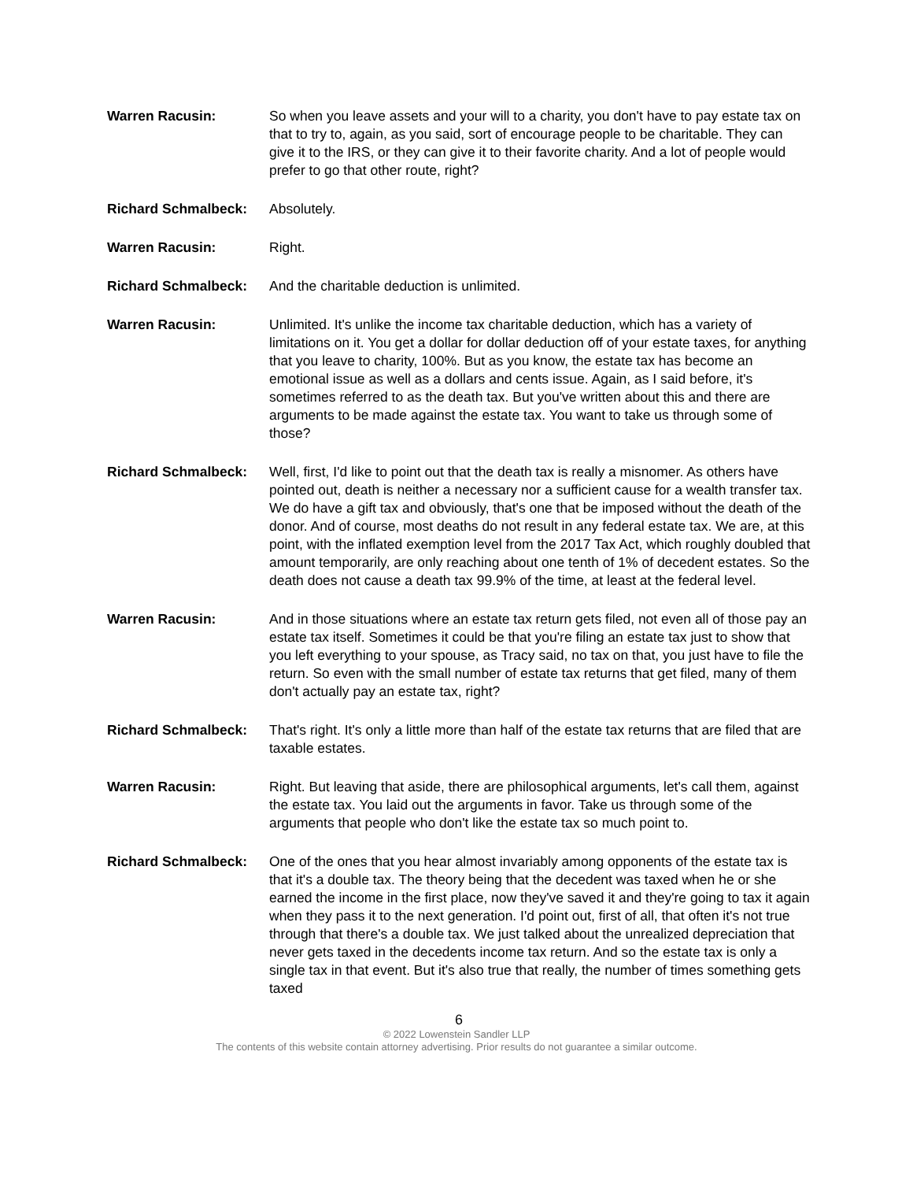Warren Racusin: So when you leave assets and your will to a charity, you don't have to pay estate tax on that to try to, again, as you said, sort of encourage people to be charitable. They can give it to the IRS, or they can give it to their favorite charity. And a lot of people would prefer to go that other route, right?
Richard Schmalbeck: Absolutely.
Warren Racusin: Right.
Richard Schmalbeck: And the charitable deduction is unlimited.
Warren Racusin: Unlimited. It's unlike the income tax charitable deduction, which has a variety of limitations on it. You get a dollar for dollar deduction off of your estate taxes, for anything that you leave to charity, 100%. But as you know, the estate tax has become an emotional issue as well as a dollars and cents issue. Again, as I said before, it's sometimes referred to as the death tax. But you've written about this and there are arguments to be made against the estate tax. You want to take us through some of those?
Richard Schmalbeck: Well, first, I'd like to point out that the death tax is really a misnomer. As others have pointed out, death is neither a necessary nor a sufficient cause for a wealth transfer tax. We do have a gift tax and obviously, that's one that be imposed without the death of the donor. And of course, most deaths do not result in any federal estate tax. We are, at this point, with the inflated exemption level from the 2017 Tax Act, which roughly doubled that amount temporarily, are only reaching about one tenth of 1% of decedent estates. So the death does not cause a death tax 99.9% of the time, at least at the federal level.
Warren Racusin: And in those situations where an estate tax return gets filed, not even all of those pay an estate tax itself. Sometimes it could be that you're filing an estate tax just to show that you left everything to your spouse, as Tracy said, no tax on that, you just have to file the return. So even with the small number of estate tax returns that get filed, many of them don't actually pay an estate tax, right?
Richard Schmalbeck: That's right. It's only a little more than half of the estate tax returns that are filed that are taxable estates.
Warren Racusin: Right. But leaving that aside, there are philosophical arguments, let's call them, against the estate tax. You laid out the arguments in favor. Take us through some of the arguments that people who don't like the estate tax so much point to.
Richard Schmalbeck: One of the ones that you hear almost invariably among opponents of the estate tax is that it's a double tax. The theory being that the decedent was taxed when he or she earned the income in the first place, now they've saved it and they're going to tax it again when they pass it to the next generation. I'd point out, first of all, that often it's not true through that there's a double tax. We just talked about the unrealized depreciation that never gets taxed in the decedents income tax return. And so the estate tax is only a single tax in that event. But it's also true that really, the number of times something gets taxed
6
© 2022 Lowenstein Sandler LLP
The contents of this website contain attorney advertising. Prior results do not guarantee a similar outcome.